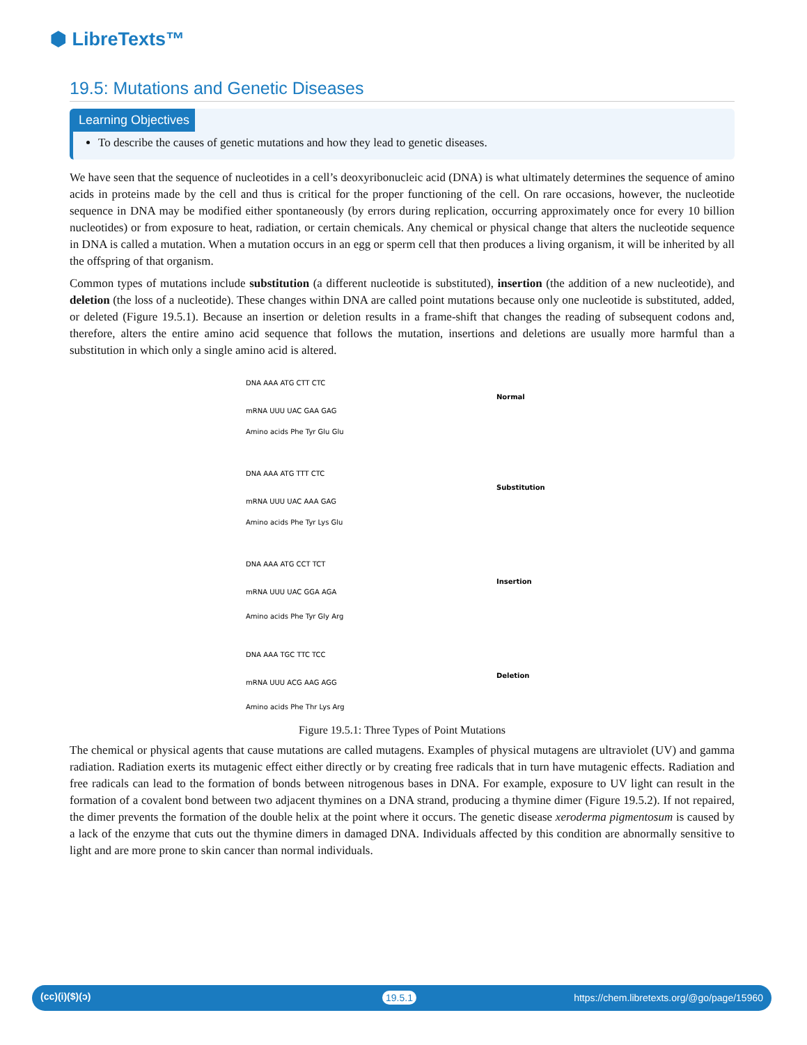⬢ LibreTexts™
19.5: Mutations and Genetic Diseases
Learning Objectives
To describe the causes of genetic mutations and how they lead to genetic diseases.
We have seen that the sequence of nucleotides in a cell’s deoxyribonucleic acid (DNA) is what ultimately determines the sequence of amino acids in proteins made by the cell and thus is critical for the proper functioning of the cell. On rare occasions, however, the nucleotide sequence in DNA may be modified either spontaneously (by errors during replication, occurring approximately once for every 10 billion nucleotides) or from exposure to heat, radiation, or certain chemicals. Any chemical or physical change that alters the nucleotide sequence in DNA is called a mutation. When a mutation occurs in an egg or sperm cell that then produces a living organism, it will be inherited by all the offspring of that organism.
Common types of mutations include substitution (a different nucleotide is substituted), insertion (the addition of a new nucleotide), and deletion (the loss of a nucleotide). These changes within DNA are called point mutations because only one nucleotide is substituted, added, or deleted (Figure 19.5.1). Because an insertion or deletion results in a frame-shift that changes the reading of subsequent codons and, therefore, alters the entire amino acid sequence that follows the mutation, insertions and deletions are usually more harmful than a substitution in which only a single amino acid is altered.
DNA AAA ATG CTT CTC
mRNA UUU UAC GAA GAG
Amino acids Phe Tyr Glu Glu
Normal
DNA AAA ATG TTT CTC
mRNA UUU UAC AAA GAG
Amino acids Phe Tyr Lys Glu
Substitution
DNA AAA ATG CCT TCT
mRNA UUU UAC GGA AGA
Amino acids Phe Tyr Gly Arg
Insertion
DNA AAA TGC TTC TCC
mRNA UUU ACG AAG AGG
Amino acids Phe Thr Lys Arg
Deletion
Figure 19.5.1: Three Types of Point Mutations
The chemical or physical agents that cause mutations are called mutagens. Examples of physical mutagens are ultraviolet (UV) and gamma radiation. Radiation exerts its mutagenic effect either directly or by creating free radicals that in turn have mutagenic effects. Radiation and free radicals can lead to the formation of bonds between nitrogenous bases in DNA. For example, exposure to UV light can result in the formation of a covalent bond between two adjacent thymines on a DNA strand, producing a thymine dimer (Figure 19.5.2). If not repaired, the dimer prevents the formation of the double helix at the point where it occurs. The genetic disease xeroderma pigmentosum is caused by a lack of the enzyme that cuts out the thymine dimers in damaged DNA. Individuals affected by this condition are abnormally sensitive to light and are more prone to skin cancer than normal individuals.
(cc)(i)($)(ↄ) 19.5.1 https://chem.libretexts.org/@go/page/15960